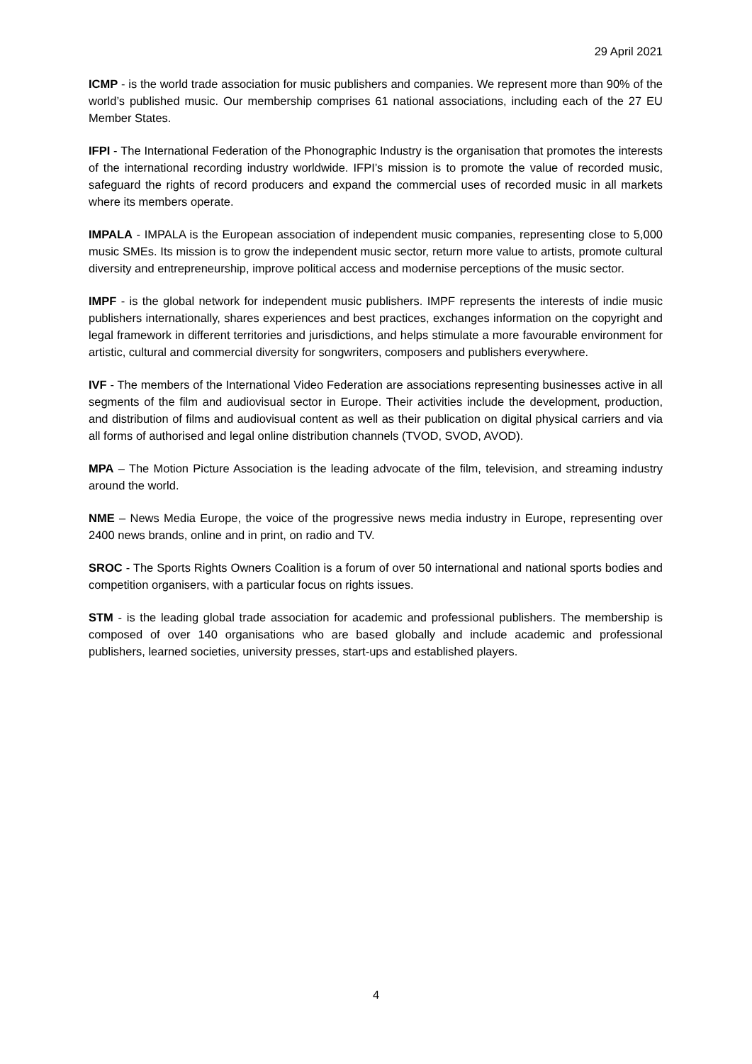29 April 2021
ICMP - is the world trade association for music publishers and companies. We represent more than 90% of the world’s published music. Our membership comprises 61 national associations, including each of the 27 EU Member States.
IFPI - The International Federation of the Phonographic Industry is the organisation that promotes the interests of the international recording industry worldwide. IFPI’s mission is to promote the value of recorded music, safeguard the rights of record producers and expand the commercial uses of recorded music in all markets where its members operate.
IMPALA - IMPALA is the European association of independent music companies, representing close to 5,000 music SMEs. Its mission is to grow the independent music sector, return more value to artists, promote cultural diversity and entrepreneurship, improve political access and modernise perceptions of the music sector.
IMPF - is the global network for independent music publishers. IMPF represents the interests of indie music publishers internationally, shares experiences and best practices, exchanges information on the copyright and legal framework in different territories and jurisdictions, and helps stimulate a more favourable environment for artistic, cultural and commercial diversity for songwriters, composers and publishers everywhere.
IVF - The members of the International Video Federation are associations representing businesses active in all segments of the film and audiovisual sector in Europe. Their activities include the development, production, and distribution of films and audiovisual content as well as their publication on digital physical carriers and via all forms of authorised and legal online distribution channels (TVOD, SVOD, AVOD).
MPA – The Motion Picture Association is the leading advocate of the film, television, and streaming industry around the world.
NME – News Media Europe, the voice of the progressive news media industry in Europe, representing over 2400 news brands, online and in print, on radio and TV.
SROC - The Sports Rights Owners Coalition is a forum of over 50 international and national sports bodies and competition organisers, with a particular focus on rights issues.
STM - is the leading global trade association for academic and professional publishers. The membership is composed of over 140 organisations who are based globally and include academic and professional publishers, learned societies, university presses, start-ups and established players.
4